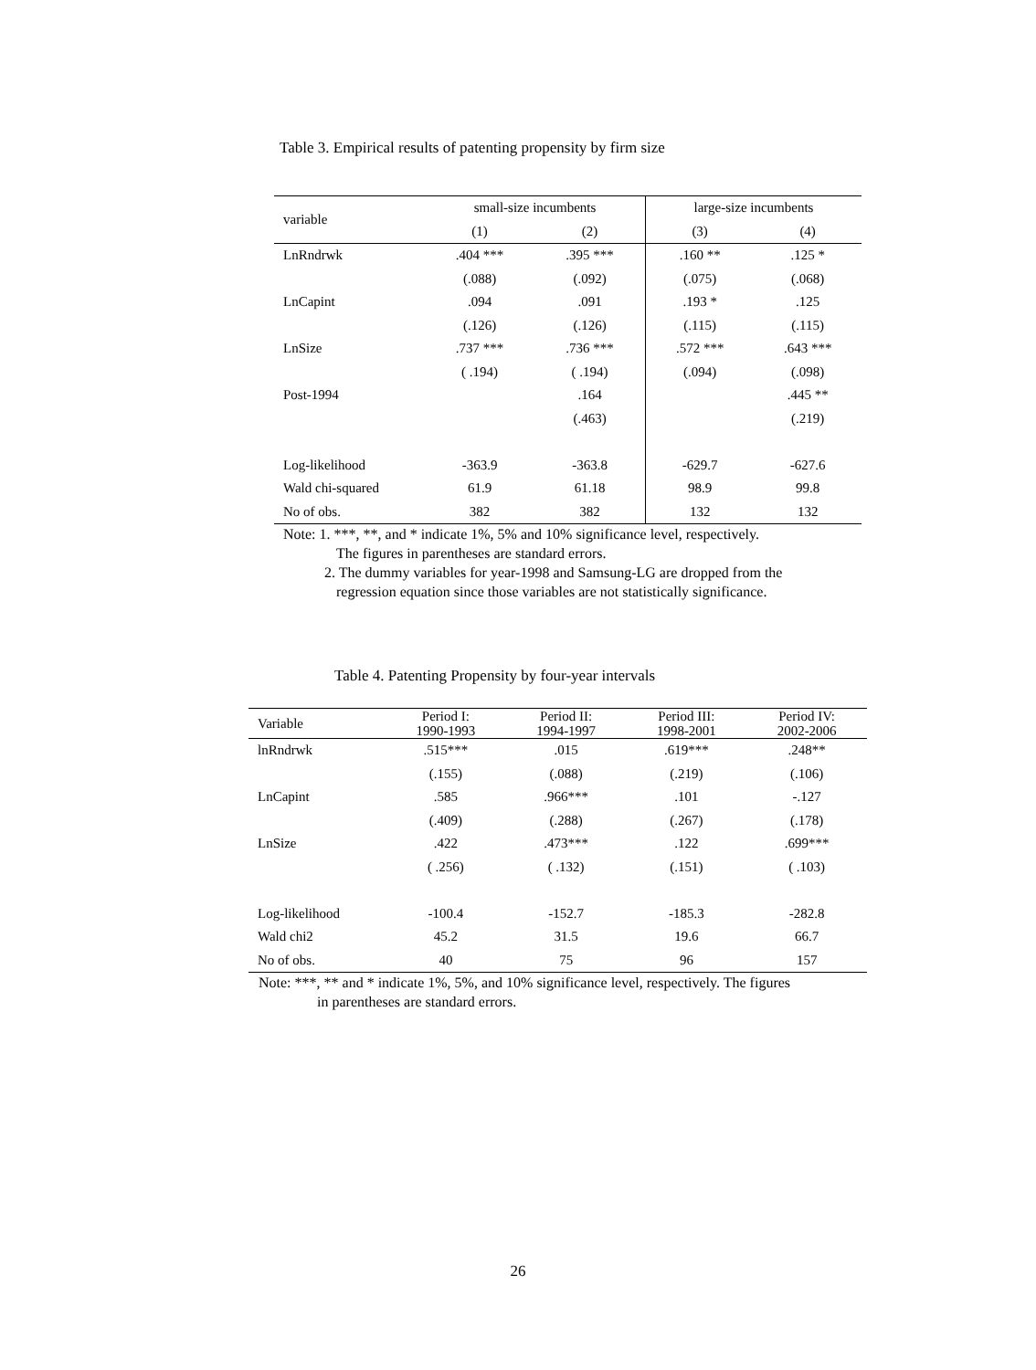Table 3. Empirical results of patenting propensity by firm size
| variable | small-size incumbents | | large-size incumbents | |
| --- | --- | --- | --- | --- |
| | (1) | (2) | (3) | (4) |
| LnRndrwk | .404 *** | .395 *** | .160 ** | .125 * |
| | (.088) | (.092) | (.075) | (.068) |
| LnCapint | .094 | .091 | .193 * | .125 |
| | (.126) | (.126) | (.115) | (.115) |
| LnSize | .737 *** | .736 *** | .572 *** | .643 *** |
| | ( .194) | ( .194) | (.094) | (.098) |
| Post-1994 | | .164 | | .445 ** |
| | | (.463) | | (.219) |
| Log-likelihood | -363.9 | -363.8 | -629.7 | -627.6 |
| Wald chi-squared | 61.9 | 61.18 | 98.9 | 99.8 |
| No of obs. | 382 | 382 | 132 | 132 |
Note: 1. ***, **, and * indicate 1%, 5% and 10% significance level, respectively.
The figures in parentheses are standard errors.
2. The dummy variables for year-1998 and Samsung-LG are dropped from the
regression equation since those variables are not statistically significance.
Table 4. Patenting Propensity by four-year intervals
| Variable | Period I: 1990-1993 | Period II: 1994-1997 | Period III: 1998-2001 | Period IV: 2002-2006 |
| --- | --- | --- | --- | --- |
| lnRndrwk | .515*** | .015 | .619*** | .248** |
| | (.155) | (.088) | (.219) | (.106) |
| LnCapint | .585 | .966*** | .101 | -.127 |
| | (.409) | (.288) | (.267) | (.178) |
| LnSize | .422 | .473*** | .122 | .699*** |
| | ( .256) | ( .132) | (.151) | ( .103) |
| Log-likelihood | -100.4 | -152.7 | -185.3 | -282.8 |
| Wald chi2 | 45.2 | 31.5 | 19.6 | 66.7 |
| No of obs. | 40 | 75 | 96 | 157 |
Note: ***, ** and * indicate 1%, 5%, and 10% significance level, respectively. The figures
in parentheses are standard errors.
26